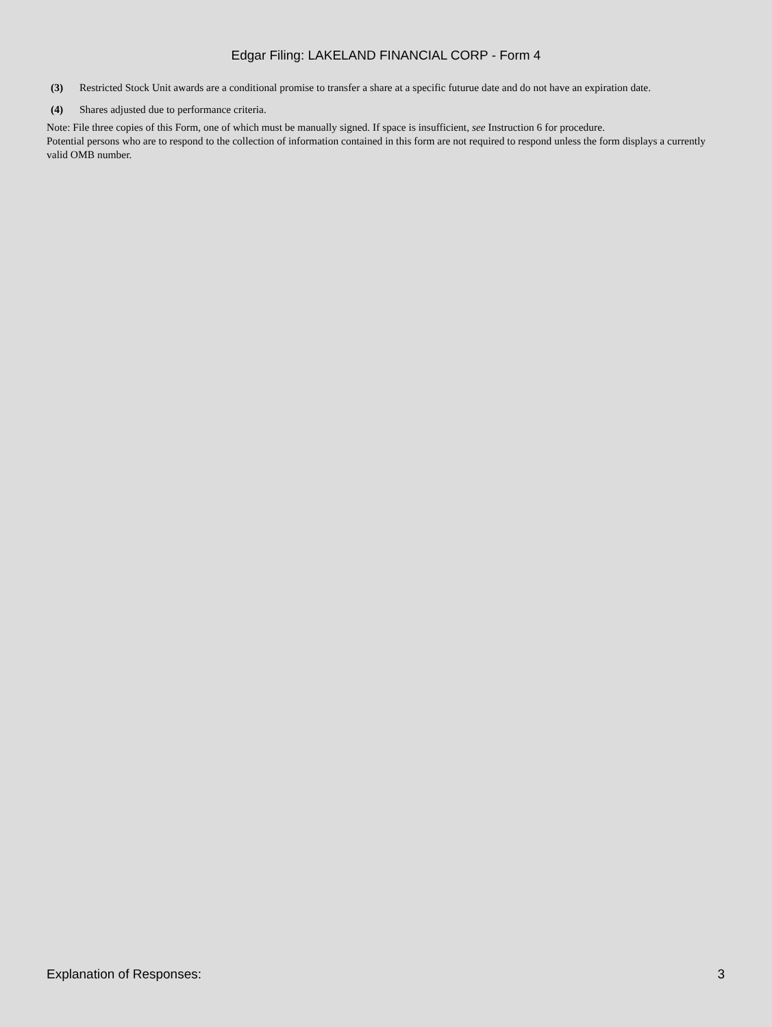Edgar Filing: LAKELAND FINANCIAL CORP - Form 4
(3) Restricted Stock Unit awards are a conditional promise to transfer a share at a specific futurue date and do not have an expiration date.
(4) Shares adjusted due to performance criteria.
Note: File three copies of this Form, one of which must be manually signed. If space is insufficient, see Instruction 6 for procedure.
Potential persons who are to respond to the collection of information contained in this form are not required to respond unless the form displays a currently valid OMB number.
Explanation of Responses: 3